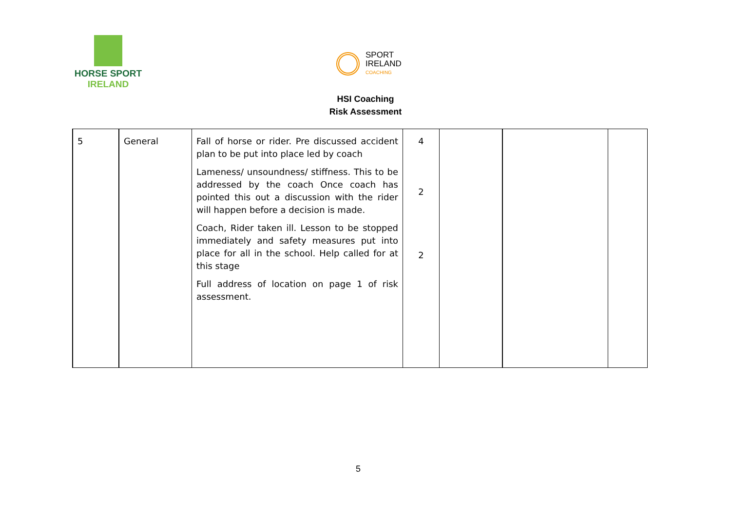HORSE SPORT
IRELAND
SPORT
IRELAND
COACHING
HSI Coaching
Risk Assessment
| 5 | General | Fall of horse or rider. Pre discussed accident plan to be put into place led by coach Lameness/ unsoundness/ stiffness. This to be addressed by the coach Once coach has pointed this out a discussion with the rider will happen before a decision is made. Coach, Rider taken ill. Lesson to be stopped immediately and safety measures put into place for all in the school. Help called for at this stage Full address of location on page 1 of risk assessment. | 4 2 2 | | | |
5